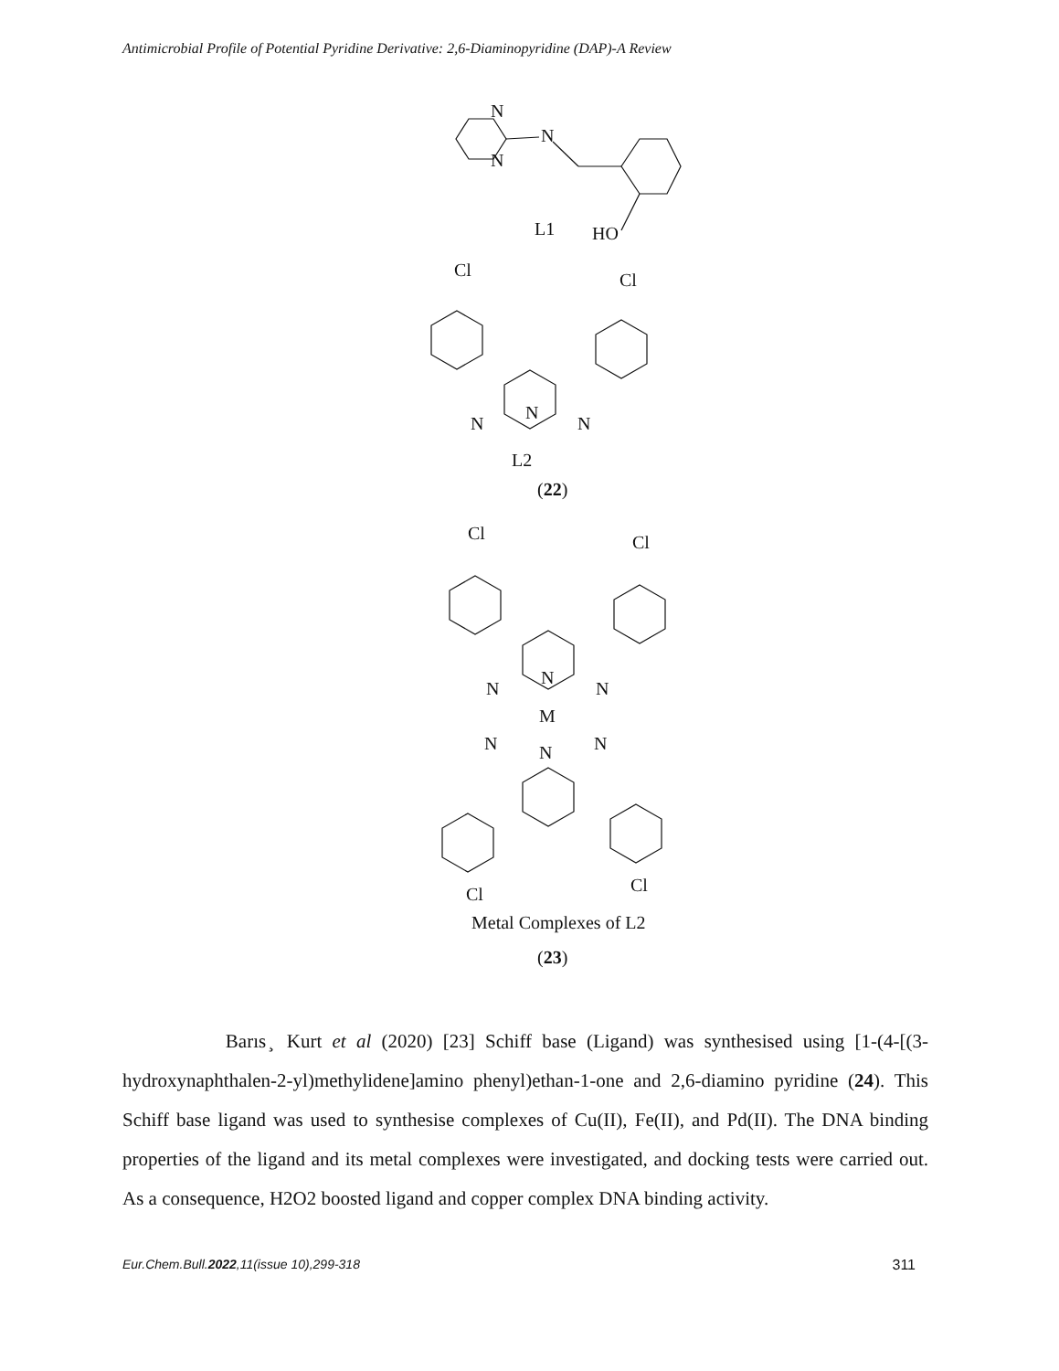Antimicrobial Profile of Potential Pyridine Derivative: 2,6-Diaminopyridine (DAP)-A Review
N
N
N
L1
HO
Cl
Cl
N
N
N
L2
(22)
Cl
Cl
N
N
N
M
N
N
N
Cl
Cl
Metal Complexes of L2
(23)
Barıs ̧ Kurt et al (2020) [23] Schiff base (Ligand) was synthesised using [1-(4-[(3-hydroxynaphthalen-2-yl)methylidene]amino phenyl)ethan-1-one and 2,6-diamino pyridine (24). This Schiff base ligand was used to synthesise complexes of Cu(II), Fe(II), and Pd(II). The DNA binding properties of the ligand and its metal complexes were investigated, and docking tests were carried out. As a consequence, H2O2 boosted ligand and copper complex DNA binding activity.
Eur.Chem.Bull.2022,11(issue 10),299-318 311